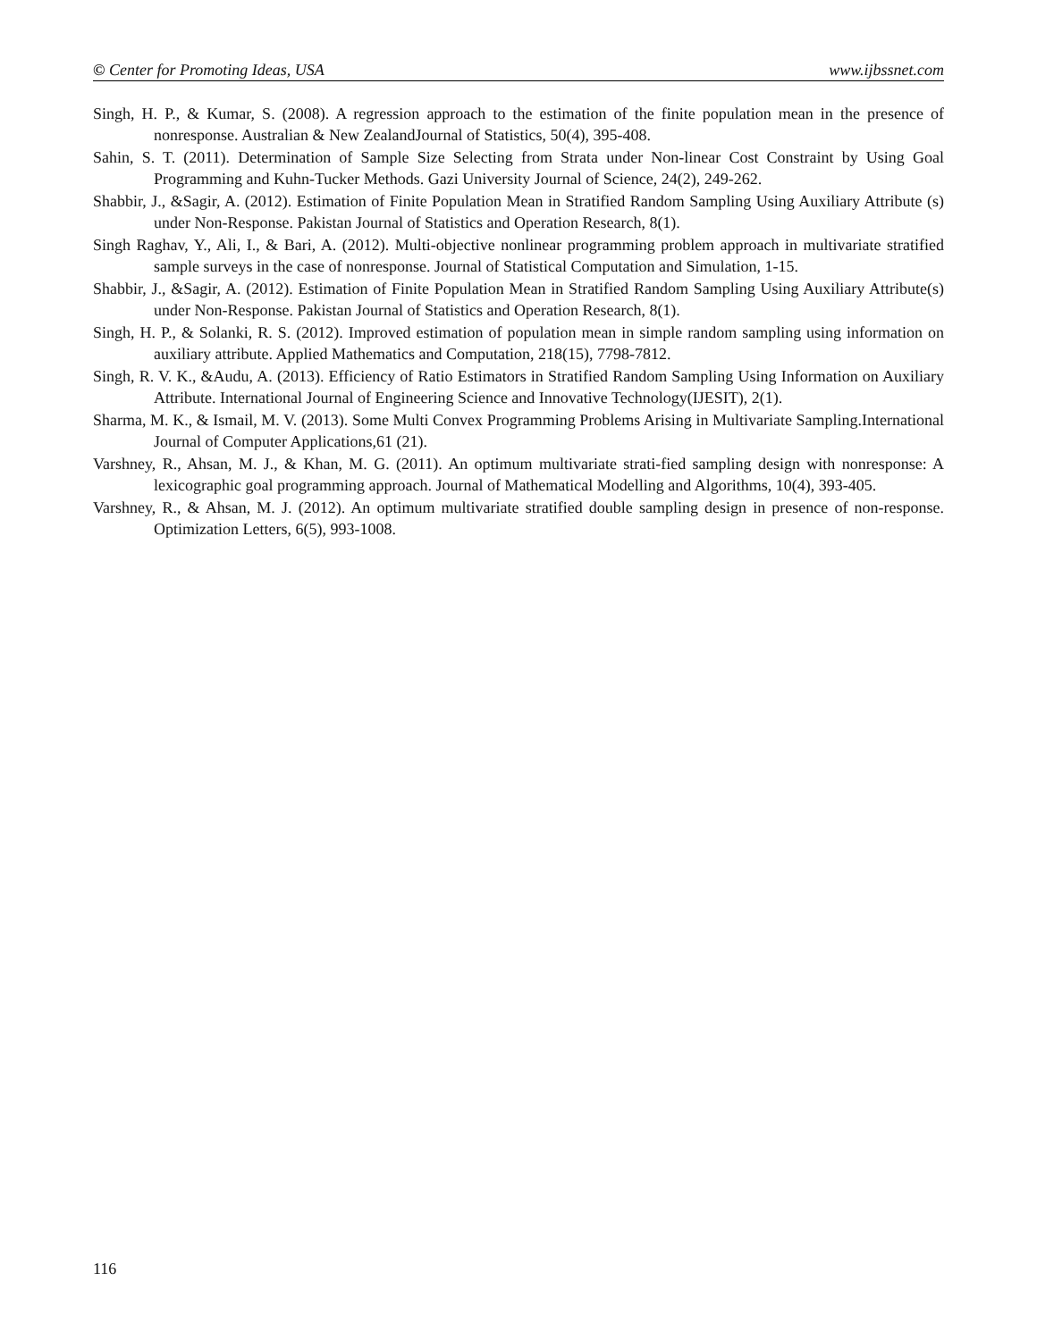© Center for Promoting Ideas, USA www.ijbssnet.com
Singh, H. P., & Kumar, S. (2008). A regression approach to the estimation of the finite population mean in the presence of nonresponse. Australian & New ZealandJournal of Statistics, 50(4), 395-408.
Sahin, S. T. (2011). Determination of Sample Size Selecting from Strata under Non-linear Cost Constraint by Using Goal Programming and Kuhn-Tucker Methods. Gazi University Journal of Science, 24(2), 249-262.
Shabbir, J., &Sagir, A. (2012). Estimation of Finite Population Mean in Stratified Random Sampling Using Auxiliary Attribute (s) under Non-Response. Pakistan Journal of Statistics and Operation Research, 8(1).
Singh Raghav, Y., Ali, I., & Bari, A. (2012). Multi-objective nonlinear programming problem approach in multivariate stratified sample surveys in the case of nonresponse. Journal of Statistical Computation and Simulation, 1-15.
Shabbir, J., &Sagir, A. (2012). Estimation of Finite Population Mean in Stratified Random Sampling Using Auxiliary Attribute(s) under Non-Response. Pakistan Journal of Statistics and Operation Research, 8(1).
Singh, H. P., & Solanki, R. S. (2012). Improved estimation of population mean in simple random sampling using information on auxiliary attribute. Applied Mathematics and Computation, 218(15), 7798-7812.
Singh, R. V. K., &Audu, A. (2013). Efficiency of Ratio Estimators in Stratified Random Sampling Using Information on Auxiliary Attribute. International Journal of Engineering Science and Innovative Technology(IJESIT), 2(1).
Sharma, M. K., & Ismail, M. V. (2013). Some Multi Convex Programming Problems Arising in Multivariate Sampling.International Journal of Computer Applications,61 (21).
Varshney, R., Ahsan, M. J., & Khan, M. G. (2011). An optimum multivariate strati-fied sampling design with nonresponse: A lexicographic goal programming approach. Journal of Mathematical Modelling and Algorithms, 10(4), 393-405.
Varshney, R., & Ahsan, M. J. (2012). An optimum multivariate stratified double sampling design in presence of non-response. Optimization Letters, 6(5), 993-1008.
116